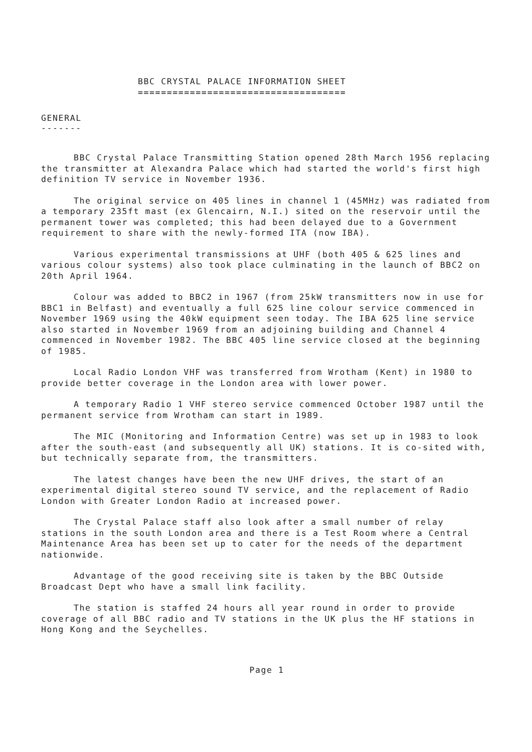BBC CRYSTAL PALACE INFORMATION SHEET ====================================
GENERAL -------
BBC Crystal Palace Transmitting Station opened 28th March 1956 replacing the transmitter at Alexandra Palace which had started the world's first high definition TV service in November 1936.
The original service on 405 lines in channel 1 (45MHz) was radiated from a temporary 235ft mast (ex Glencairn, N.I.) sited on the reservoir until the permanent tower was completed; this had been delayed due to a Government requirement to share with the newly-formed ITA (now IBA).
Various experimental transmissions at UHF (both 405 & 625 lines and various colour systems) also took place culminating in the launch of BBC2 on 20th April 1964.
Colour was added to BBC2 in 1967 (from 25kW transmitters now in use for BBC1 in Belfast) and eventually a full 625 line colour service commenced in November 1969 using the 40kW equipment seen today. The IBA 625 line service also started in November 1969 from an adjoining building and Channel 4 commenced in November 1982. The BBC 405 line service closed at the beginning of 1985.
Local Radio London VHF was transferred from Wrotham (Kent) in 1980 to provide better coverage in the London area with lower power.
A temporary Radio 1 VHF stereo service commenced October 1987 until the permanent service from Wrotham can start in 1989.
The MIC (Monitoring and Information Centre) was set up in 1983 to look after the south-east (and subsequently all UK) stations. It is co-sited with, but technically separate from, the transmitters.
The latest changes have been the new UHF drives, the start of an experimental digital stereo sound TV service, and the replacement of Radio London with Greater London Radio at increased power.
The Crystal Palace staff also look after a small number of relay stations in the south London area and there is a Test Room where a Central Maintenance Area has been set up to cater for the needs of the department nationwide.
Advantage of the good receiving site is taken by the BBC Outside Broadcast Dept who have a small link facility.
The station is staffed 24 hours all year round in order to provide coverage of all BBC radio and TV stations in the UK plus the HF stations in Hong Kong and the Seychelles.
Page 1